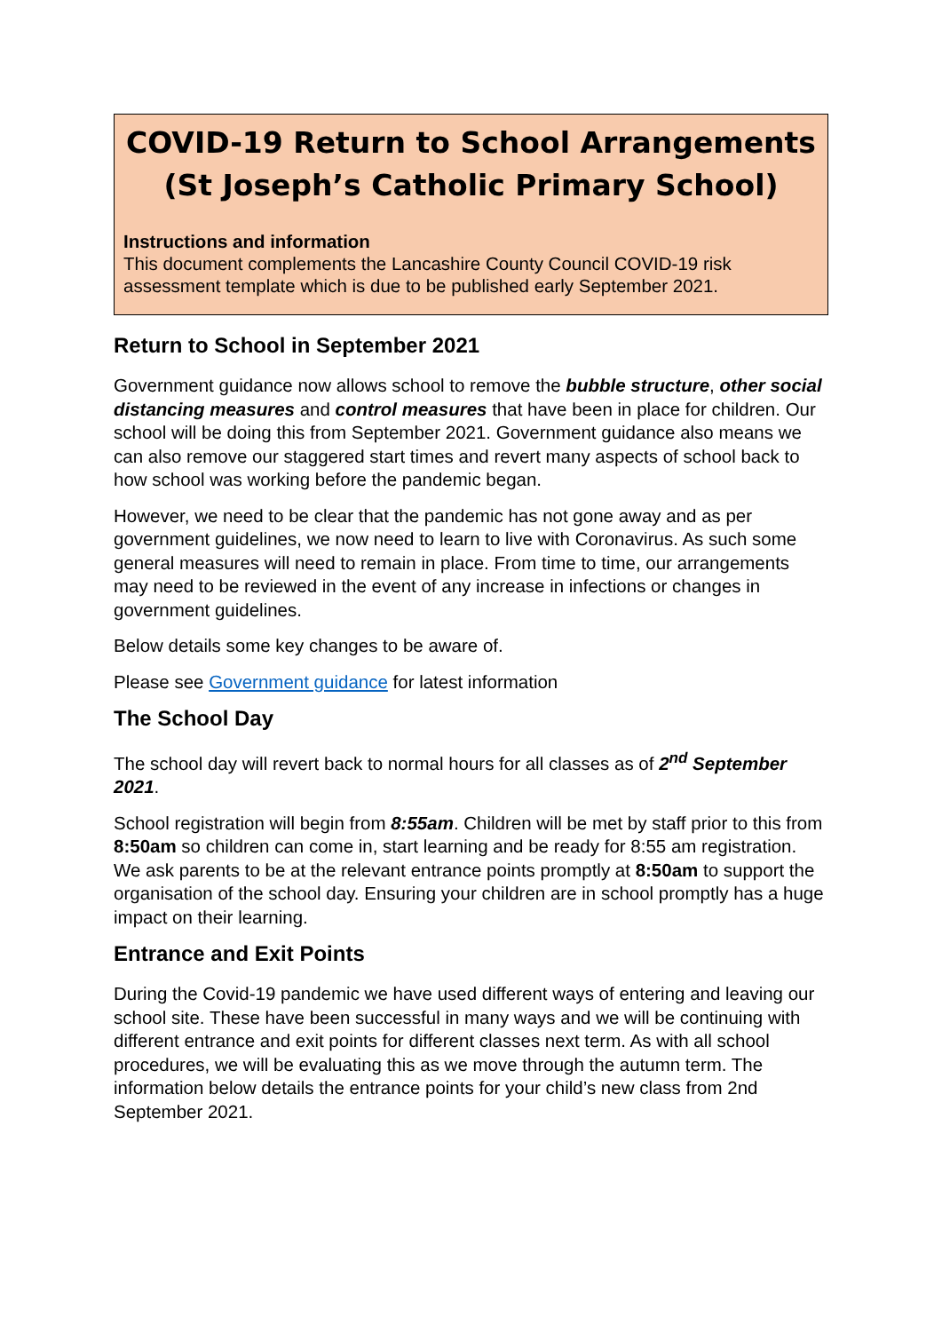COVID-19 Return to School Arrangements (St Joseph’s Catholic Primary School)
Instructions and information
This document complements the Lancashire County Council COVID-19 risk assessment template which is due to be published early September 2021.
Return to School in September 2021
Government guidance now allows school to remove the bubble structure, other social distancing measures and control measures that have been in place for children. Our school will be doing this from September 2021. Government guidance also means we can also remove our staggered start times and revert many aspects of school back to how school was working before the pandemic began.
However, we need to be clear that the pandemic has not gone away and as per government guidelines, we now need to learn to live with Coronavirus. As such some general measures will need to remain in place. From time to time, our arrangements may need to be reviewed in the event of any increase in infections or changes in government guidelines.
Below details some key changes to be aware of.
Please see Government guidance for latest information
The School Day
The school day will revert back to normal hours for all classes as of 2<sup>nd</sup> September 2021.
School registration will begin from 8:55am. Children will be met by staff prior to this from 8:50am so children can come in, start learning and be ready for 8:55 am registration. We ask parents to be at the relevant entrance points promptly at 8:50am to support the organisation of the school day. Ensuring your children are in school promptly has a huge impact on their learning.
Entrance and Exit Points
During the Covid-19 pandemic we have used different ways of entering and leaving our school site. These have been successful in many ways and we will be continuing with different entrance and exit points for different classes next term. As with all school procedures, we will be evaluating this as we move through the autumn term. The information below details the entrance points for your child’s new class from 2nd September 2021.